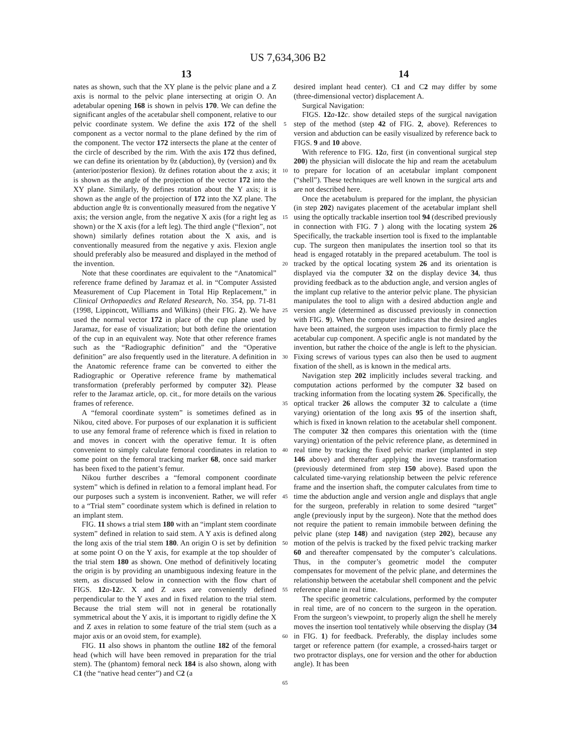US 7,634,306 B2
13 14
nates as shown, such that the XY plane is the pelvic plane and a Z axis is normal to the pelvic plane intersecting at origin O. An adetabular opening 168 is shown in pelvis 170. We can define the significant angles of the acetabular shell component, relative to our pelvic coordinate system. We define the axis 172 of the shell component as a vector normal to the plane defined by the rim of the component. The vector 172 intersects the plane at the center of the circle of described by the rim. With the axis 172 thus defined, we can define its orientation by θz (abduction), θy (version) and θx (anterior/posterior flexion). θz defines rotation about the z axis; it is shown as the angle of the projection of the vector 172 into the XY plane. Similarly, θy defines rotation about the Y axis; it is shown as the angle of the projection of 172 into the XZ plane. The abduction angle θz is conventionally measured from the negative Y axis; the version angle, from the negative X axis (for a right leg as shown) or the X axis (for a left leg). The third angle (“flexion”, not shown) similarly defines rotation about the X axis, and is conventionally measured from the negative y axis. Flexion angle should preferably also be measured and displayed in the method of the invention.
Note that these coordinates are equivalent to the “Anatomical” reference frame defined by Jaramaz et al. in “Computer Assisted Measurement of Cup Placement in Total Hip Replacement,” in Clinical Orthopaedics and Related Research, No. 354, pp. 71-81 (1998, Lippincott, Williams and Wilkins) (their FIG. 2). We have used the normal vector 172 in place of the cup plane used by Jaramaz, for ease of visualization; but both define the orientation of the cup in an equivalent way. Note that other reference frames such as the “Radiographic definition” and the “Operative definition” are also frequently used in the literature. A definition in the Anatomic reference frame can be converted to either the Radiographic or Operative reference frame by mathematical transformation (preferably performed by computer 32). Please refer to the Jaramaz article, op. cit., for more details on the various frames of reference.
A “femoral coordinate system” is sometimes defined as in Nikou, cited above. For purposes of our explanation it is sufficient to use any femoral frame of reference which is fixed in relation to and moves in concert with the operative femur. It is often convenient to simply calculate femoral coordinates in relation to some point on the femoral tracking marker 68, once said marker has been fixed to the patient’s femur.
Nikou further describes a “femoral component coordinate system” which is defined in relation to a femoral implant head. For our purposes such a system is inconvenient. Rather, we will refer to a “Trial stem” coordinate system which is defined in relation to an implant stem.
FIG. 11 shows a trial stem 180 with an “implant stem coordinate system” defined in relation to said stem. A Y axis is defined along the long axis of the trial stem 180. An origin O is set by definition at some point O on the Y axis, for example at the top shoulder of the trial stem 180 as shown. One method of definitively locating the origin is by providing an unambiguous indexing feature in the stem, as discussed below in connection with the flow chart of FIGS. 12 a-12 c. X and Z axes are conveniently defined perpendicular to the Y axes and in fixed relation to the trial stem. Because the trial stem will not in general be rotationally symmetrical about the Y axis, it is important to rigidly define the X and Z axes in relation to some feature of the trial stem (such as a major axis or an ovoid stem, for example).
FIG. 11 also shows in phantom the outline 182 of the femoral head (which will have been removed in preparation for the trial stem). The (phantom) femoral neck 184 is also shown, along with C1 (the “native head center”) and C2 (a
5
10
15
20
25
30
35
40
45
50
55
60
65
desired implant head center). C1 and C2 may differ by some (three-dimensional vector) displacement A.
Surgical Navigation:
FIGS. 12 a-12 c. show detailed steps of the surgical navigation step of the method (step 42 of FIG. 2, above). References to version and abduction can be easily visualized by reference back to FIGS. 9 and 10 above.
With reference to FIG. 12 a, first (in conventional surgical step 200) the physician will dislocate the hip and ream the acetabulum to prepare for location of an acetabular implant component (“shell”). These techniques are well known in the surgical arts and are not described here.
Once the acetabulum is prepared for the implant, the physician (in step 202) navigates placement of the acetabular implant shell using the optically trackable insertion tool 94 (described previously in connection with FIG. 7 ) along with the locating system 26 Specifically, the trackable insertion tool is fixed to the implantable cup. The surgeon then manipulates the insertion tool so that its head is engaged rotatably in the prepared acetabulum. The tool is tracked by the optical locating system 26 and its orientation is displayed via the computer 32 on the display device 34, thus providing feedback as to the abduction angle, and version angles of the implant cup relative to the anterior pelvic plane. The physician manipulates the tool to align with a desired abduction angle and version angle (determined as discussed previously in connection with FIG. 9). When the computer indicates that the desired angles have been attained, the surgeon uses impaction to firmly place the acetabular cup component. A specific angle is not mandated by the invention, but rather the choice of the angle is left to the physician. Fixing screws of various types can also then be used to augment fixation of the shell, as is known in the medical arts.
Navigation step 202 implicitly includes several tracking. and computation actions performed by the computer 32 based on tracking information from the locating system 26. Specifically, the optical tracker 26 allows the computer 32 to calculate a (time varying) orientation of the long axis 95 of the insertion shaft, which is fixed in known relation to the acetabular shell component. The computer 32 then compares this orientation with the (time varying) orientation of the pelvic reference plane, as determined in real time by tracking the fixed pelvic marker (implanted in step 146 above) and thereafter applying the inverse transformation (previously determined from step 150 above). Based upon the calculated time-varying relationship between the pelvic reference frame and the insertion shaft, the computer calculates from time to time the abduction angle and version angle and displays that angle for the surgeon, preferably in relation to some desired “target” angle (previously input by the surgeon). Note that the method does not require the patient to remain immobile between defining the pelvic plane (step 148) and navigation (step 202), because any motion of the pelvis is tracked by the fixed pelvic tracking marker 60 and thereafter compensated by the computer’s calculations. Thus, in the computer’s geometric model the computer compensates for movement of the pelvic plane, and determines the relationship between the acetabular shell component and the pelvic reference plane in real time.
The specific geometric calculations, performed by the computer in real time, are of no concern to the surgeon in the operation. From the surgeon’s viewpoint, to properly align the shell he merely moves the insertion tool tentatively while observing the display (34 in FIG. 1) for feedback. Preferably, the display includes some target or reference pattern (for example, a crossed-hairs target or two protractor displays, one for version and the other for abduction angle). It has been